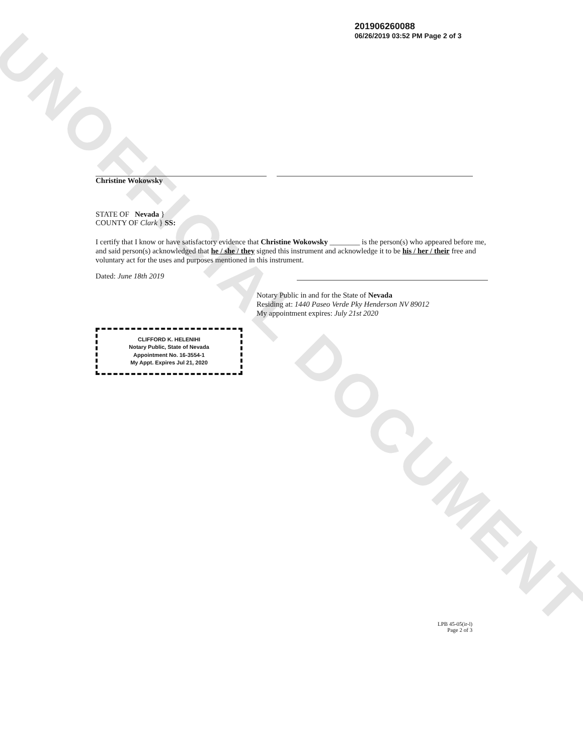UNOFFICIAL DOCUMENT
201906260088
06/26/2019 03:52 PM Page 2 of 3
Christine Wokowsky
STATE OF Nevada }
COUNTY OF Clark } SS:
I certify that I know or have satisfactory evidence that Christine Wokowsky ________ is the person(s) who appeared before me, and said person(s) acknowledged that he / she / they signed this instrument and acknowledge it to be his / her / their free and voluntary act for the uses and purposes mentioned in this instrument.
Dated: June 18th 2019
Notary Public in and for the State of Nevada
Residing at: 1440 Paseo Verde Pky Henderson NV 89012
My appointment expires: July 21st 2020
CLIFFORD K. HELENIHI
Notary Public, State of Nevada
Appointment No. 16-3554-1
My Appt. Expires Jul 21, 2020
LPB 45-05(ir-l)
Page 2 of 3